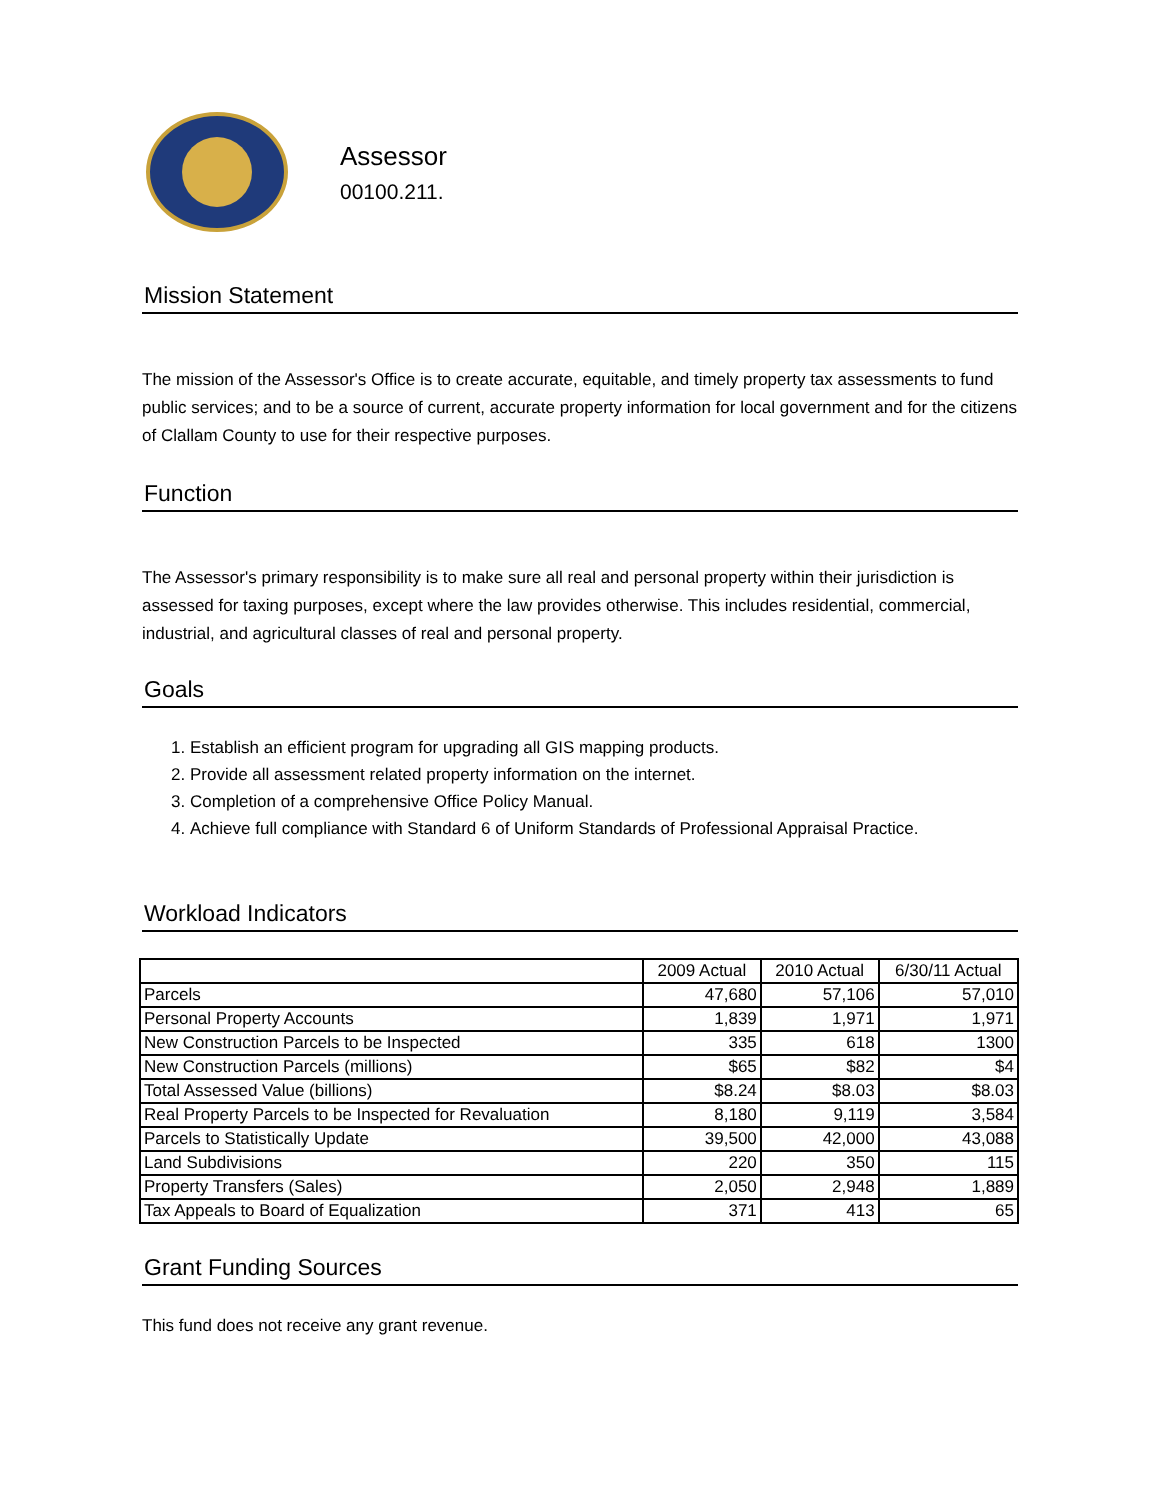Assessor
00100.211.
Mission Statement
The mission of the Assessor's Office is to create accurate, equitable, and timely property tax assessments to fund public services; and to be a source of current, accurate property information for local government and for the citizens of Clallam County to use for their respective purposes.
Function
The Assessor's primary responsibility is to make sure all real and personal property within their jurisdiction is assessed for taxing purposes, except where the law provides otherwise. This includes residential, commercial, industrial, and agricultural classes of real and personal property.
Goals
1. Establish an efficient program for upgrading all GIS mapping products.
2. Provide all assessment related property information on the internet.
3. Completion of a comprehensive Office Policy Manual.
4. Achieve full compliance with Standard 6 of Uniform Standards of Professional Appraisal Practice.
Workload Indicators
| | 2009 Actual | 2010 Actual | 6/30/11 Actual |
| --- | --- | --- | --- |
| Parcels | 47,680 | 57,106 | 57,010 |
| Personal Property Accounts | 1,839 | 1,971 | 1,971 |
| New Construction Parcels to be Inspected | 335 | 618 | 1300 |
| New Construction Parcels (millions) | $65 | $82 | $4 |
| Total Assessed Value (billions) | $8.24 | $8.03 | $8.03 |
| Real Property Parcels to be Inspected for Revaluation | 8,180 | 9,119 | 3,584 |
| Parcels to Statistically Update | 39,500 | 42,000 | 43,088 |
| Land Subdivisions | 220 | 350 | 115 |
| Property Transfers (Sales) | 2,050 | 2,948 | 1,889 |
| Tax Appeals to Board of Equalization | 371 | 413 | 65 |
Grant Funding Sources
This fund does not receive any grant revenue.